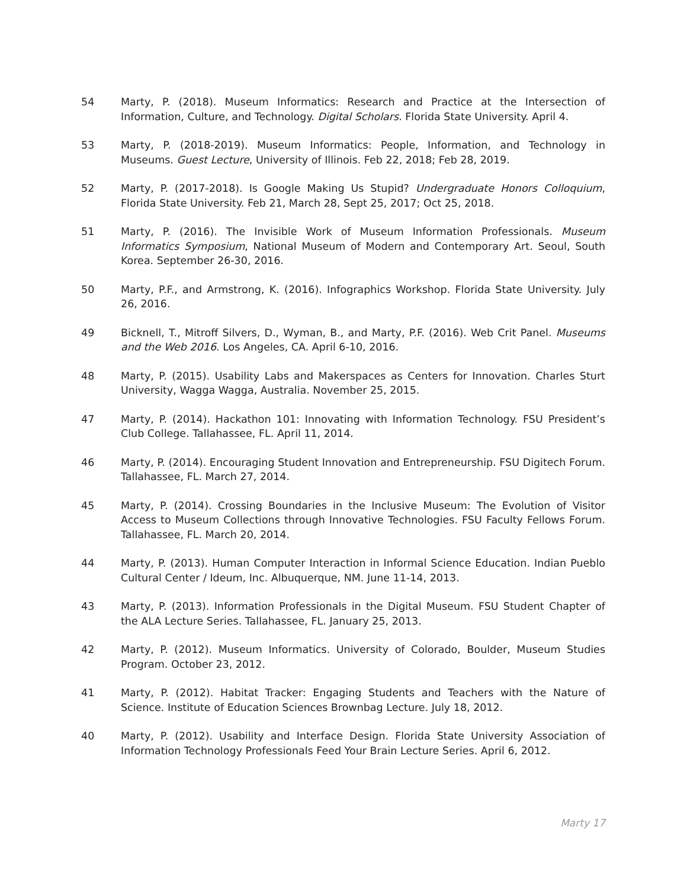54 Marty, P. (2018). Museum Informatics: Research and Practice at the Intersection of Information, Culture, and Technology. Digital Scholars. Florida State University. April 4.
53 Marty, P. (2018-2019). Museum Informatics: People, Information, and Technology in Museums. Guest Lecture, University of Illinois. Feb 22, 2018; Feb 28, 2019.
52 Marty, P. (2017-2018). Is Google Making Us Stupid? Undergraduate Honors Colloquium, Florida State University. Feb 21, March 28, Sept 25, 2017; Oct 25, 2018.
51 Marty, P. (2016). The Invisible Work of Museum Information Professionals. Museum Informatics Symposium, National Museum of Modern and Contemporary Art. Seoul, South Korea. September 26-30, 2016.
50 Marty, P.F., and Armstrong, K. (2016). Infographics Workshop. Florida State University. July 26, 2016.
49 Bicknell, T., Mitroff Silvers, D., Wyman, B., and Marty, P.F. (2016). Web Crit Panel. Museums and the Web 2016. Los Angeles, CA. April 6-10, 2016.
48 Marty, P. (2015). Usability Labs and Makerspaces as Centers for Innovation. Charles Sturt University, Wagga Wagga, Australia. November 25, 2015.
47 Marty, P. (2014). Hackathon 101: Innovating with Information Technology. FSU President’s Club College. Tallahassee, FL. April 11, 2014.
46 Marty, P. (2014). Encouraging Student Innovation and Entrepreneurship. FSU Digitech Forum. Tallahassee, FL. March 27, 2014.
45 Marty, P. (2014). Crossing Boundaries in the Inclusive Museum: The Evolution of Visitor Access to Museum Collections through Innovative Technologies. FSU Faculty Fellows Forum. Tallahassee, FL. March 20, 2014.
44 Marty, P. (2013). Human Computer Interaction in Informal Science Education. Indian Pueblo Cultural Center / Ideum, Inc. Albuquerque, NM. June 11-14, 2013.
43 Marty, P. (2013). Information Professionals in the Digital Museum. FSU Student Chapter of the ALA Lecture Series. Tallahassee, FL. January 25, 2013.
42 Marty, P. (2012). Museum Informatics. University of Colorado, Boulder, Museum Studies Program. October 23, 2012.
41 Marty, P. (2012). Habitat Tracker: Engaging Students and Teachers with the Nature of Science. Institute of Education Sciences Brownbag Lecture. July 18, 2012.
40 Marty, P. (2012). Usability and Interface Design. Florida State University Association of Information Technology Professionals Feed Your Brain Lecture Series. April 6, 2012.
Marty 17